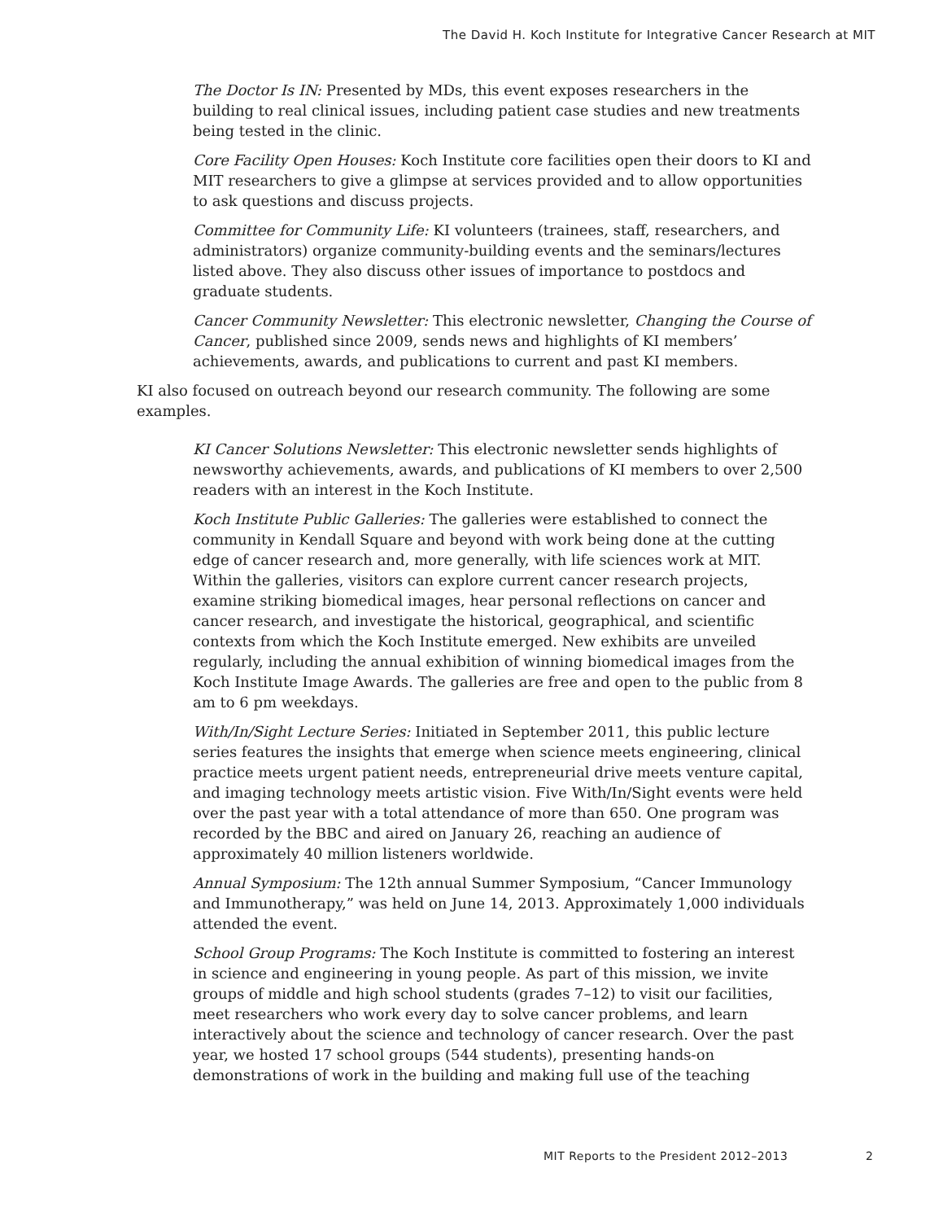The David H. Koch Institute for Integrative Cancer Research at MIT
The Doctor Is IN: Presented by MDs, this event exposes researchers in the building to real clinical issues, including patient case studies and new treatments being tested in the clinic.
Core Facility Open Houses: Koch Institute core facilities open their doors to KI and MIT researchers to give a glimpse at services provided and to allow opportunities to ask questions and discuss projects.
Committee for Community Life: KI volunteers (trainees, staff, researchers, and administrators) organize community-building events and the seminars/lectures listed above. They also discuss other issues of importance to postdocs and graduate students.
Cancer Community Newsletter: This electronic newsletter, Changing the Course of Cancer, published since 2009, sends news and highlights of KI members’ achievements, awards, and publications to current and past KI members.
KI also focused on outreach beyond our research community. The following are some examples.
KI Cancer Solutions Newsletter: This electronic newsletter sends highlights of newsworthy achievements, awards, and publications of KI members to over 2,500 readers with an interest in the Koch Institute.
Koch Institute Public Galleries: The galleries were established to connect the community in Kendall Square and beyond with work being done at the cutting edge of cancer research and, more generally, with life sciences work at MIT. Within the galleries, visitors can explore current cancer research projects, examine striking biomedical images, hear personal reflections on cancer and cancer research, and investigate the historical, geographical, and scientific contexts from which the Koch Institute emerged. New exhibits are unveiled regularly, including the annual exhibition of winning biomedical images from the Koch Institute Image Awards. The galleries are free and open to the public from 8 am to 6 pm weekdays.
With/In/Sight Lecture Series: Initiated in September 2011, this public lecture series features the insights that emerge when science meets engineering, clinical practice meets urgent patient needs, entrepreneurial drive meets venture capital, and imaging technology meets artistic vision. Five With/In/Sight events were held over the past year with a total attendance of more than 650. One program was recorded by the BBC and aired on January 26, reaching an audience of approximately 40 million listeners worldwide.
Annual Symposium: The 12th annual Summer Symposium, “Cancer Immunology and Immunotherapy,” was held on June 14, 2013. Approximately 1,000 individuals attended the event.
School Group Programs: The Koch Institute is committed to fostering an interest in science and engineering in young people. As part of this mission, we invite groups of middle and high school students (grades 7–12) to visit our facilities, meet researchers who work every day to solve cancer problems, and learn interactively about the science and technology of cancer research. Over the past year, we hosted 17 school groups (544 students), presenting hands-on demonstrations of work in the building and making full use of the teaching
MIT Reports to the President 2012–2013 2